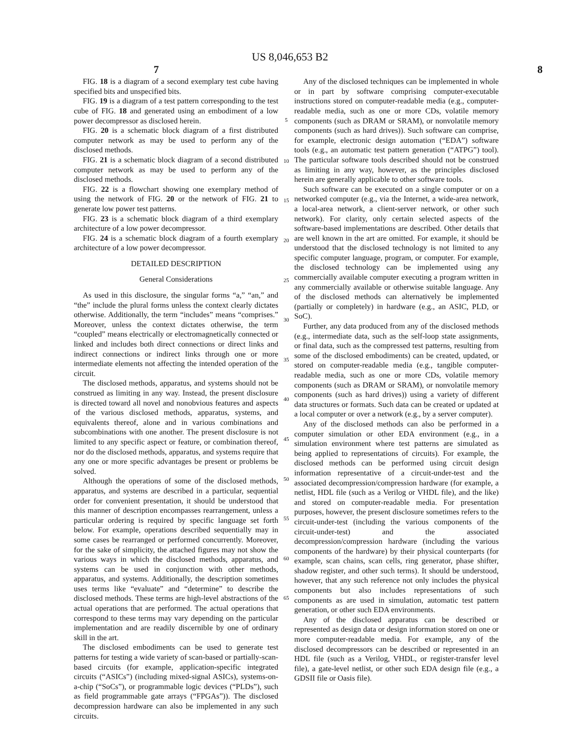US 8,046,653 B2
7 8
FIG. 18 is a diagram of a second exemplary test cube having specified bits and unspecified bits.
FIG. 19 is a diagram of a test pattern corresponding to the test cube of FIG. 18 and generated using an embodiment of a low power decompressor as disclosed herein.
FIG. 20 is a schematic block diagram of a first distributed computer network as may be used to perform any of the disclosed methods.
FIG. 21 is a schematic block diagram of a second distributed computer network as may be used to perform any of the disclosed methods.
FIG. 22 is a flowchart showing one exemplary method of using the network of FIG. 20 or the network of FIG. 21 to generate low power test patterns.
FIG. 23 is a schematic block diagram of a third exemplary architecture of a low power decompressor.
FIG. 24 is a schematic block diagram of a fourth exemplary architecture of a low power decompressor.
DETAILED DESCRIPTION
General Considerations
As used in this disclosure, the singular forms “a,” “an,” and “the” include the plural forms unless the context clearly dictates otherwise. Additionally, the term “includes” means “comprises.” Moreover, unless the context dictates otherwise, the term “coupled” means electrically or electromagnetically connected or linked and includes both direct connections or direct links and indirect connections or indirect links through one or more intermediate elements not affecting the intended operation of the circuit.
The disclosed methods, apparatus, and systems should not be construed as limiting in any way. Instead, the present disclosure is directed toward all novel and nonobvious features and aspects of the various disclosed methods, apparatus, systems, and equivalents thereof, alone and in various combinations and subcombinations with one another. The present disclosure is not limited to any specific aspect or feature, or combination thereof, nor do the disclosed methods, apparatus, and systems require that any one or more specific advantages be present or problems be solved.
Although the operations of some of the disclosed methods, apparatus, and systems are described in a particular, sequential order for convenient presentation, it should be understood that this manner of description encompasses rearrangement, unless a particular ordering is required by specific language set forth below. For example, operations described sequentially may in some cases be rearranged or performed concurrently. Moreover, for the sake of simplicity, the attached figures may not show the various ways in which the disclosed methods, apparatus, and systems can be used in conjunction with other methods, apparatus, and systems. Additionally, the description sometimes uses terms like “evaluate” and “determine” to describe the disclosed methods. These terms are high-level abstractions of the actual operations that are performed. The actual operations that correspond to these terms may vary depending on the particular implementation and are readily discernible by one of ordinary skill in the art.
The disclosed embodiments can be used to generate test patterns for testing a wide variety of scan-based or partially-scan-based circuits (for example, application-specific integrated circuits (“ASICs”) (including mixed-signal ASICs), systems-on-a-chip (“SoCs”), or programmable logic devices (“PLDs”), such as field programmable gate arrays (“FPGAs”)). The disclosed decompression hardware can also be implemented in any such circuits.
5
10
15
20
25
30
35
40
45
50
55
60
65
Any of the disclosed techniques can be implemented in whole or in part by software comprising computer-executable instructions stored on computer-readable media (e.g., computer-readable media, such as one or more CDs, volatile memory components (such as DRAM or SRAM), or nonvolatile memory components (such as hard drives)). Such software can comprise, for example, electronic design automation (“EDA”) software tools (e.g., an automatic test pattern generation (“ATPG”) tool). The particular software tools described should not be construed as limiting in any way, however, as the principles disclosed herein are generally applicable to other software tools.
Such software can be executed on a single computer or on a networked computer (e.g., via the Internet, a wide-area network, a local-area network, a client-server network, or other such network). For clarity, only certain selected aspects of the software-based implementations are described. Other details that are well known in the art are omitted. For example, it should be understood that the disclosed technology is not limited to any specific computer language, program, or computer. For example, the disclosed technology can be implemented using any commercially available computer executing a program written in any commercially available or otherwise suitable language. Any of the disclosed methods can alternatively be implemented (partially or completely) in hardware (e.g., an ASIC, PLD, or SoC).
Further, any data produced from any of the disclosed methods (e.g., intermediate data, such as the self-loop state assignments, or final data, such as the compressed test patterns, resulting from some of the disclosed embodiments) can be created, updated, or stored on computer-readable media (e.g., tangible computer-readable media, such as one or more CDs, volatile memory components (such as DRAM or SRAM), or nonvolatile memory components (such as hard drives)) using a variety of different data structures or formats. Such data can be created or updated at a local computer or over a network (e.g., by a server computer).
Any of the disclosed methods can also be performed in a computer simulation or other EDA environment (e.g., in a simulation environment where test patterns are simulated as being applied to representations of circuits). For example, the disclosed methods can be performed using circuit design information representative of a circuit-under-test and the associated decompression/compression hardware (for example, a netlist, HDL file (such as a Verilog or VHDL file), and the like) and stored on computer-readable media. For presentation purposes, however, the present disclosure sometimes refers to the circuit-under-test (including the various components of the circuit-under-test) and the associated decompression/compression hardware (including the various components of the hardware) by their physical counterparts (for example, scan chains, scan cells, ring generator, phase shifter, shadow register, and other such terms). It should be understood, however, that any such reference not only includes the physical components but also includes representations of such components as are used in simulation, automatic test pattern generation, or other such EDA environments.
Any of the disclosed apparatus can be described or represented as design data or design information stored on one or more computer-readable media. For example, any of the disclosed decompressors can be described or represented in an HDL file (such as a Verilog, VHDL, or register-transfer level file), a gate-level netlist, or other such EDA design file (e.g., a GDSII file or Oasis file).